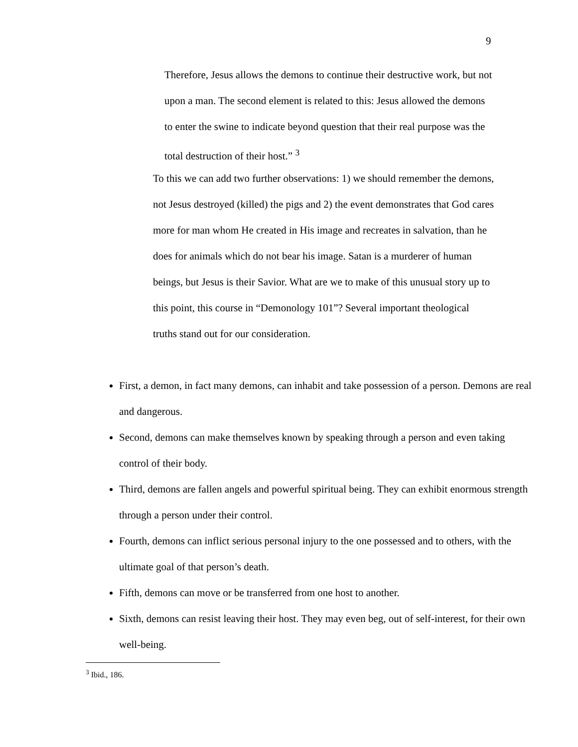9
Therefore, Jesus allows the demons to continue their destructive work, but not upon a man. The second element is related to this: Jesus allowed the demons to enter the swine to indicate beyond question that their real purpose was the total destruction of their host.” <sup>3</sup>
To this we can add two further observations: 1) we should remember the demons, not Jesus destroyed (killed) the pigs and 2) the event demonstrates that God cares more for man whom He created in His image and recreates in salvation, than he does for animals which do not bear his image. Satan is a murderer of human beings, but Jesus is their Savior. What are we to make of this unusual story up to this point, this course in “Demonology 101”? Several important theological truths stand out for our consideration.
First, a demon, in fact many demons, can inhabit and take possession of a person. Demons are real and dangerous.
Second, demons can make themselves known by speaking through a person and even taking control of their body.
Third, demons are fallen angels and powerful spiritual being. They can exhibit enormous strength through a person under their control.
Fourth, demons can inflict serious personal injury to the one possessed and to others, with the ultimate goal of that person’s death.
Fifth, demons can move or be transferred from one host to another.
Sixth, demons can resist leaving their host. They may even beg, out of self-interest, for their own well-being.
<sup>3</sup> Ibid., 186.